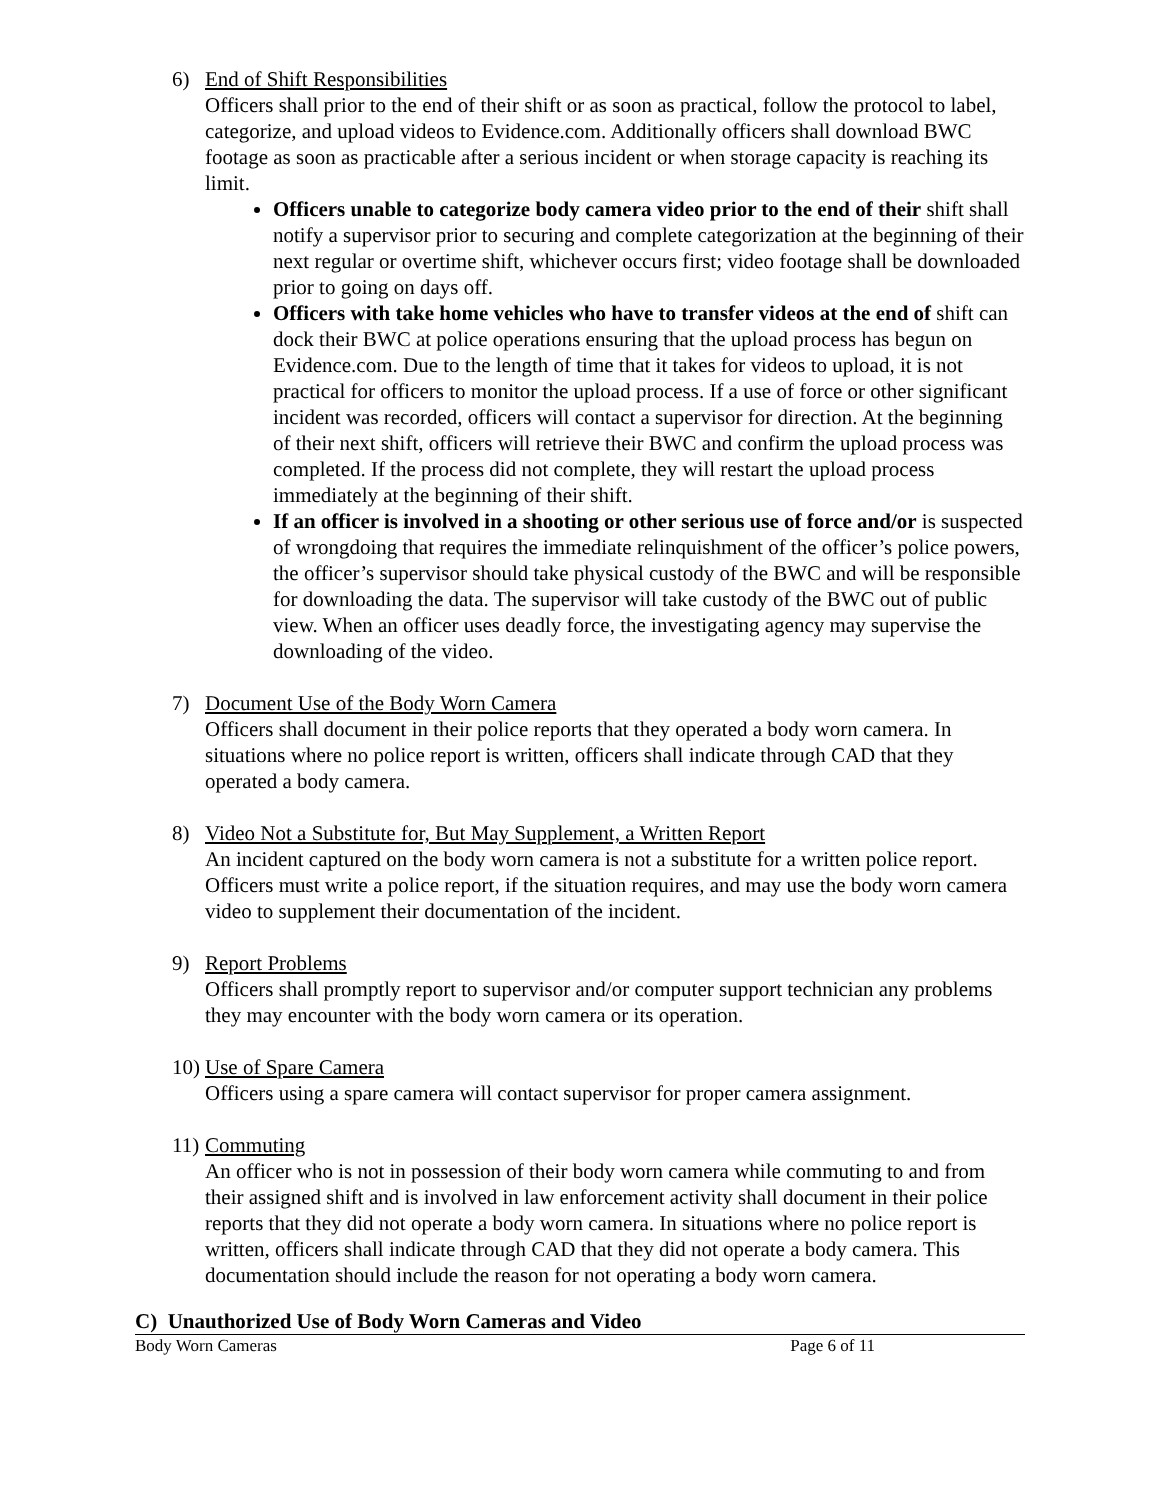6) End of Shift Responsibilities
Officers shall prior to the end of their shift or as soon as practical, follow the protocol to label, categorize, and upload videos to Evidence.com. Additionally officers shall download BWC footage as soon as practicable after a serious incident or when storage capacity is reaching its limit.
Officers unable to categorize body camera video prior to the end of their shift shall notify a supervisor prior to securing and complete categorization at the beginning of their next regular or overtime shift, whichever occurs first; video footage shall be downloaded prior to going on days off.
Officers with take home vehicles who have to transfer videos at the end of shift can dock their BWC at police operations ensuring that the upload process has begun on Evidence.com. Due to the length of time that it takes for videos to upload, it is not practical for officers to monitor the upload process. If a use of force or other significant incident was recorded, officers will contact a supervisor for direction. At the beginning of their next shift, officers will retrieve their BWC and confirm the upload process was completed. If the process did not complete, they will restart the upload process immediately at the beginning of their shift.
If an officer is involved in a shooting or other serious use of force and/or is suspected of wrongdoing that requires the immediate relinquishment of the officer’s police powers, the officer’s supervisor should take physical custody of the BWC and will be responsible for downloading the data. The supervisor will take custody of the BWC out of public view. When an officer uses deadly force, the investigating agency may supervise the downloading of the video.
7) Document Use of the Body Worn Camera
Officers shall document in their police reports that they operated a body worn camera. In situations where no police report is written, officers shall indicate through CAD that they operated a body camera.
8) Video Not a Substitute for, But May Supplement, a Written Report
An incident captured on the body worn camera is not a substitute for a written police report. Officers must write a police report, if the situation requires, and may use the body worn camera video to supplement their documentation of the incident.
9) Report Problems
Officers shall promptly report to supervisor and/or computer support technician any problems they may encounter with the body worn camera or its operation.
10) Use of Spare Camera
Officers using a spare camera will contact supervisor for proper camera assignment.
11) Commuting
An officer who is not in possession of their body worn camera while commuting to and from their assigned shift and is involved in law enforcement activity shall document in their police reports that they did not operate a body worn camera. In situations where no police report is written, officers shall indicate through CAD that they did not operate a body camera. This documentation should include the reason for not operating a body worn camera.
C) Unauthorized Use of Body Worn Cameras and Video
Body Worn Cameras Page 6 of 11